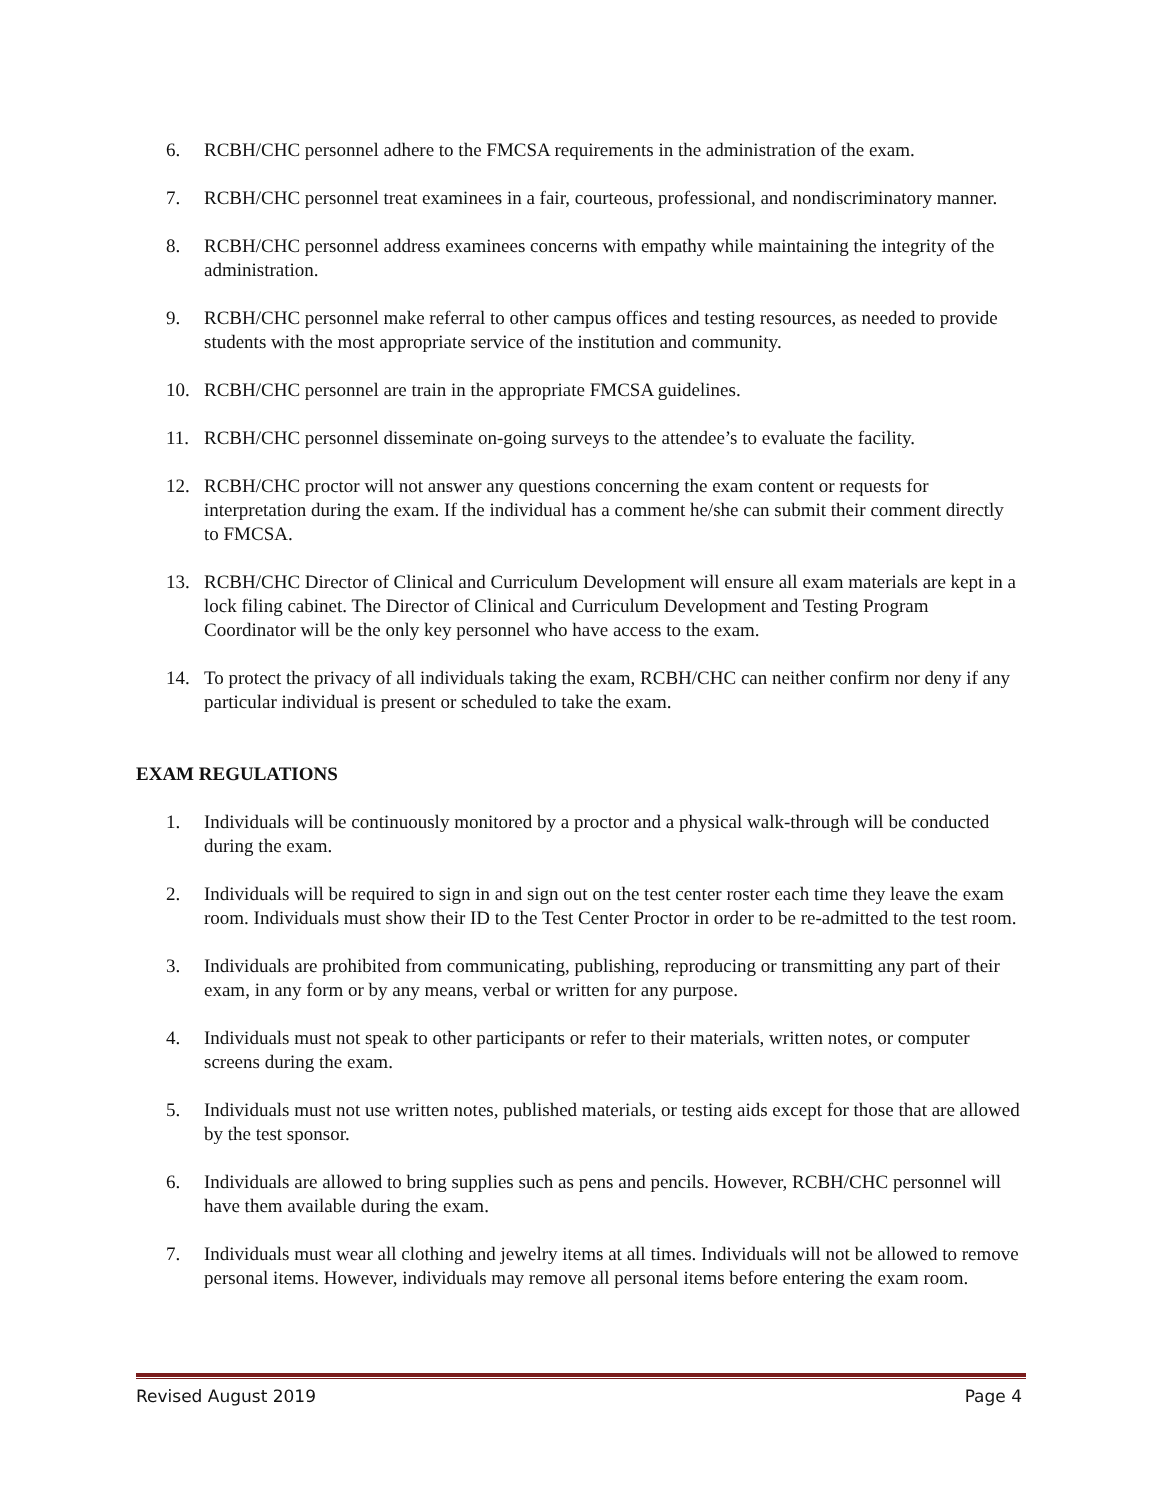6. RCBH/CHC personnel adhere to the FMCSA requirements in the administration of the exam.
7. RCBH/CHC personnel treat examinees in a fair, courteous, professional, and nondiscriminatory manner.
8. RCBH/CHC personnel address examinees concerns with empathy while maintaining the integrity of the administration.
9. RCBH/CHC personnel make referral to other campus offices and testing resources, as needed to provide students with the most appropriate service of the institution and community.
10. RCBH/CHC personnel are train in the appropriate FMCSA guidelines.
11. RCBH/CHC personnel disseminate on-going surveys to the attendee’s to evaluate the facility.
12. RCBH/CHC proctor will not answer any questions concerning the exam content or requests for interpretation during the exam. If the individual has a comment he/she can submit their comment directly to FMCSA.
13. RCBH/CHC Director of Clinical and Curriculum Development will ensure all exam materials are kept in a lock filing cabinet. The Director of Clinical and Curriculum Development and Testing Program Coordinator will be the only key personnel who have access to the exam.
14. To protect the privacy of all individuals taking the exam, RCBH/CHC can neither confirm nor deny if any particular individual is present or scheduled to take the exam.
EXAM REGULATIONS
1. Individuals will be continuously monitored by a proctor and a physical walk-through will be conducted during the exam.
2. Individuals will be required to sign in and sign out on the test center roster each time they leave the exam room. Individuals must show their ID to the Test Center Proctor in order to be re-admitted to the test room.
3. Individuals are prohibited from communicating, publishing, reproducing or transmitting any part of their exam, in any form or by any means, verbal or written for any purpose.
4. Individuals must not speak to other participants or refer to their materials, written notes, or computer screens during the exam.
5. Individuals must not use written notes, published materials, or testing aids except for those that are allowed by the test sponsor.
6. Individuals are allowed to bring supplies such as pens and pencils. However, RCBH/CHC personnel will have them available during the exam.
7. Individuals must wear all clothing and jewelry items at all times. Individuals will not be allowed to remove personal items. However, individuals may remove all personal items before entering the exam room.
Revised August 2019 Page 4